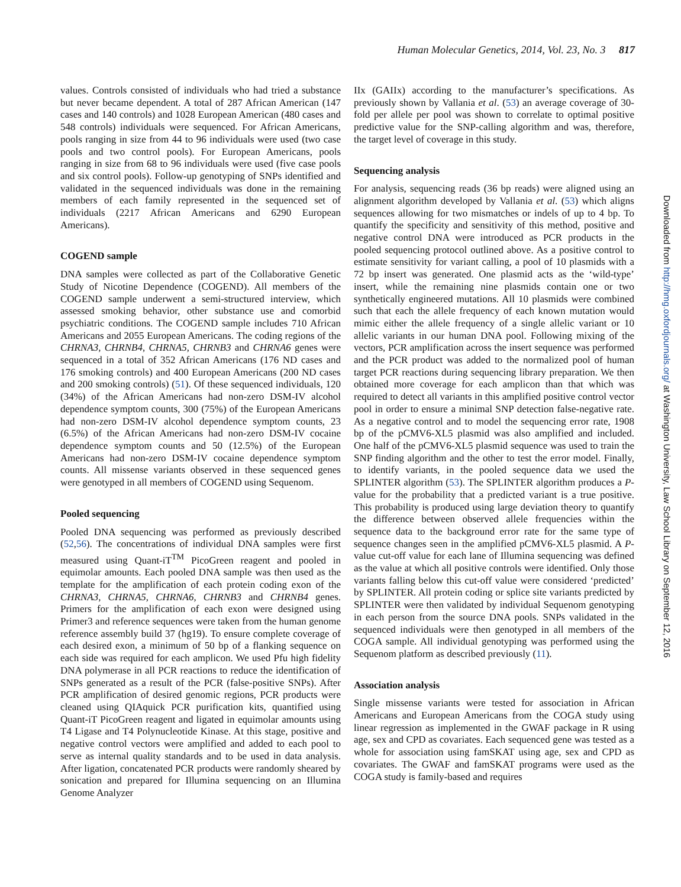Human Molecular Genetics, 2014, Vol. 23, No. 3 817
values. Controls consisted of individuals who had tried a substance but never became dependent. A total of 287 African American (147 cases and 140 controls) and 1028 European American (480 cases and 548 controls) individuals were sequenced. For African Americans, pools ranging in size from 44 to 96 individuals were used (two case pools and two control pools). For European Americans, pools ranging in size from 68 to 96 individuals were used (five case pools and six control pools). Follow-up genotyping of SNPs identified and validated in the sequenced individuals was done in the remaining members of each family represented in the sequenced set of individuals (2217 African Americans and 6290 European Americans).
COGEND sample
DNA samples were collected as part of the Collaborative Genetic Study of Nicotine Dependence (COGEND). All members of the COGEND sample underwent a semi-structured interview, which assessed smoking behavior, other substance use and comorbid psychiatric conditions. The COGEND sample includes 710 African Americans and 2055 European Americans. The coding regions of the CHRNA3, CHRNB4, CHRNA5, CHRNB3 and CHRNA6 genes were sequenced in a total of 352 African Americans (176 ND cases and 176 smoking controls) and 400 European Americans (200 ND cases and 200 smoking controls) (51). Of these sequenced individuals, 120 (34%) of the African Americans had non-zero DSM-IV alcohol dependence symptom counts, 300 (75%) of the European Americans had non-zero DSM-IV alcohol dependence symptom counts, 23 (6.5%) of the African Americans had non-zero DSM-IV cocaine dependence symptom counts and 50 (12.5%) of the European Americans had non-zero DSM-IV cocaine dependence symptom counts. All missense variants observed in these sequenced genes were genotyped in all members of COGEND using Sequenom.
Pooled sequencing
Pooled DNA sequencing was performed as previously described (52,56). The concentrations of individual DNA samples were first measured using Quant-iT<sup>TM</sup> PicoGreen reagent and pooled in equimolar amounts. Each pooled DNA sample was then used as the template for the amplification of each protein coding exon of the CHRNA3, CHRNA5, CHRNA6, CHRNB3 and CHRNB4 genes. Primers for the amplification of each exon were designed using Primer3 and reference sequences were taken from the human genome reference assembly build 37 (hg19). To ensure complete coverage of each desired exon, a minimum of 50 bp of a flanking sequence on each side was required for each amplicon. We used Pfu high fidelity DNA polymerase in all PCR reactions to reduce the identification of SNPs generated as a result of the PCR (false-positive SNPs). After PCR amplification of desired genomic regions, PCR products were cleaned using QIAquick PCR purification kits, quantified using Quant-iT PicoGreen reagent and ligated in equimolar amounts using T4 Ligase and T4 Polynucleotide Kinase. At this stage, positive and negative control vectors were amplified and added to each pool to serve as internal quality standards and to be used in data analysis. After ligation, concatenated PCR products were randomly sheared by sonication and prepared for Illumina sequencing on an Illumina Genome Analyzer
IIx (GAIIx) according to the manufacturer’s specifications. As previously shown by Vallania et al. (53) an average coverage of 30-fold per allele per pool was shown to correlate to optimal positive predictive value for the SNP-calling algorithm and was, therefore, the target level of coverage in this study.
Sequencing analysis
For analysis, sequencing reads (36 bp reads) were aligned using an alignment algorithm developed by Vallania et al. (53) which aligns sequences allowing for two mismatches or indels of up to 4 bp. To quantify the specificity and sensitivity of this method, positive and negative control DNA were introduced as PCR products in the pooled sequencing protocol outlined above. As a positive control to estimate sensitivity for variant calling, a pool of 10 plasmids with a 72 bp insert was generated. One plasmid acts as the ‘wild-type’ insert, while the remaining nine plasmids contain one or two synthetically engineered mutations. All 10 plasmids were combined such that each the allele frequency of each known mutation would mimic either the allele frequency of a single allelic variant or 10 allelic variants in our human DNA pool. Following mixing of the vectors, PCR amplification across the insert sequence was performed and the PCR product was added to the normalized pool of human target PCR reactions during sequencing library preparation. We then obtained more coverage for each amplicon than that which was required to detect all variants in this amplified positive control vector pool in order to ensure a minimal SNP detection false-negative rate. As a negative control and to model the sequencing error rate, 1908 bp of the pCMV6-XL5 plasmid was also amplified and included. One half of the pCMV6-XL5 plasmid sequence was used to train the SNP finding algorithm and the other to test the error model. Finally, to identify variants, in the pooled sequence data we used the SPLINTER algorithm (53). The SPLINTER algorithm produces a P-value for the probability that a predicted variant is a true positive. This probability is produced using large deviation theory to quantify the difference between observed allele frequencies within the sequence data to the background error rate for the same type of sequence changes seen in the amplified pCMV6-XL5 plasmid. A P-value cut-off value for each lane of Illumina sequencing was defined as the value at which all positive controls were identified. Only those variants falling below this cut-off value were considered ‘predicted’ by SPLINTER. All protein coding or splice site variants predicted by SPLINTER were then validated by individual Sequenom genotyping in each person from the source DNA pools. SNPs validated in the sequenced individuals were then genotyped in all members of the COGA sample. All individual genotyping was performed using the Sequenom platform as described previously (11).
Association analysis
Single missense variants were tested for association in African Americans and European Americans from the COGA study using linear regression as implemented in the GWAF package in R using age, sex and CPD as covariates. Each sequenced gene was tested as a whole for association using famSKAT using age, sex and CPD as covariates. The GWAF and famSKAT programs were used as the COGA study is family-based and requires
Downloaded from http://hmg.oxfordjournals.org/ at Washington University, Law School Library on September 12, 2016